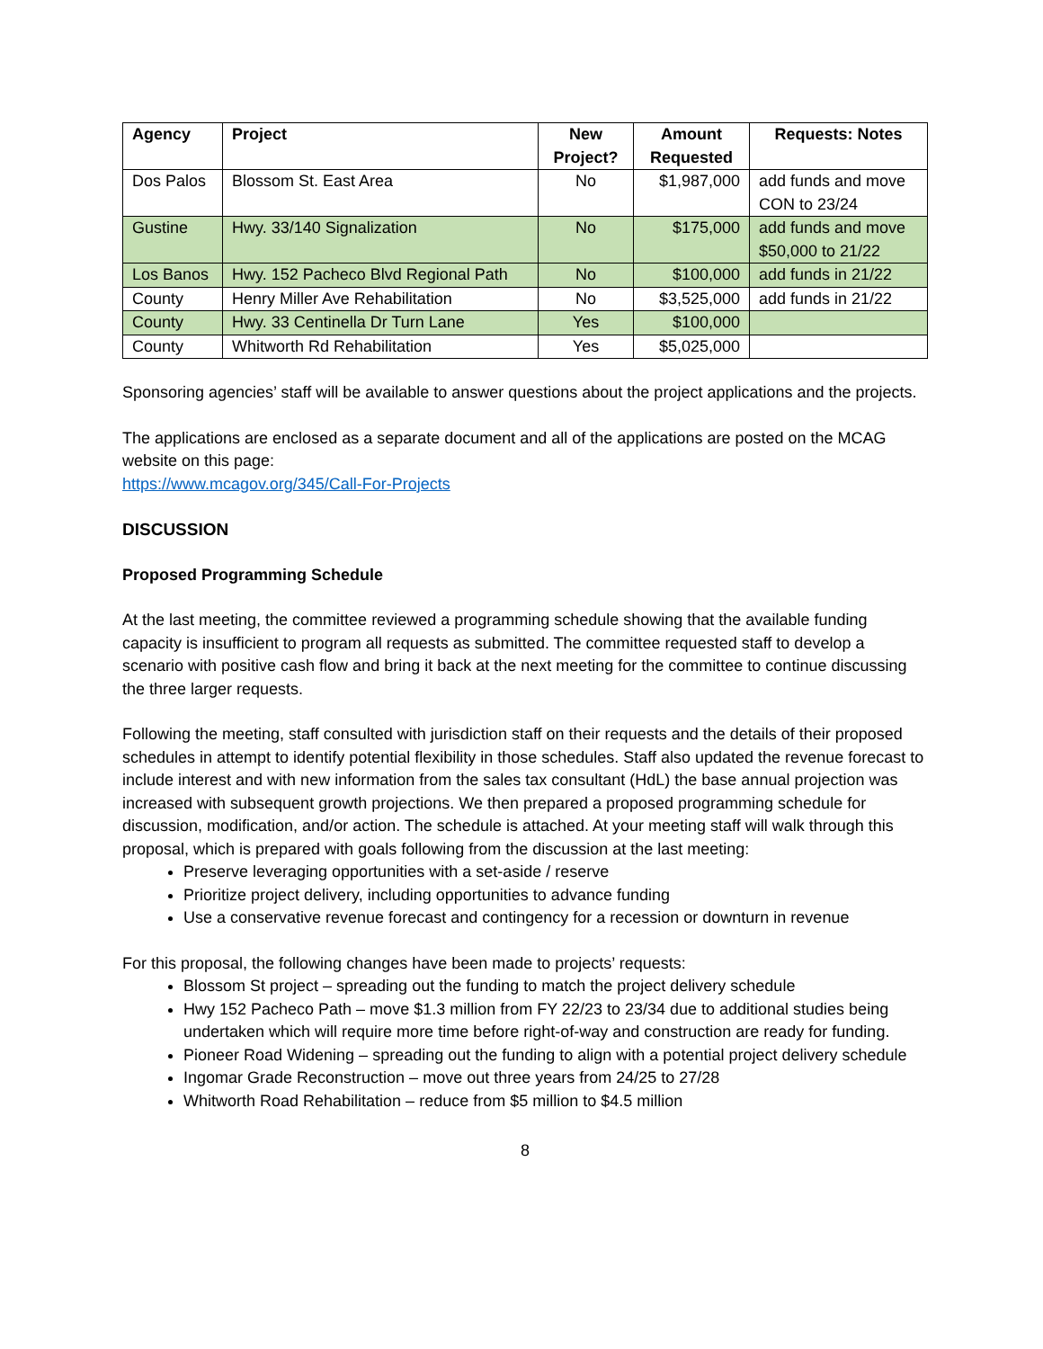| Agency | Project | New Project? | Amount Requested | Requests: Notes |
| --- | --- | --- | --- | --- |
| Dos Palos | Blossom St. East Area | No | $1,987,000 | add funds and move CON to 23/24 |
| Gustine | Hwy. 33/140 Signalization | No | $175,000 | add funds and move $50,000 to 21/22 |
| Los Banos | Hwy. 152 Pacheco Blvd Regional Path | No | $100,000 | add funds in 21/22 |
| County | Henry Miller Ave Rehabilitation | No | $3,525,000 | add funds in 21/22 |
| County | Hwy. 33 Centinella Dr Turn Lane | Yes | $100,000 | |
| County | Whitworth Rd Rehabilitation | Yes | $5,025,000 | |
Sponsoring agencies’ staff will be available to answer questions about the project applications and the projects.
The applications are enclosed as a separate document and all of the applications are posted on the MCAG website on this page:
https://www.mcagov.org/345/Call-For-Projects
DISCUSSION
Proposed Programming Schedule
At the last meeting, the committee reviewed a programming schedule showing that the available funding capacity is insufficient to program all requests as submitted. The committee requested staff to develop a scenario with positive cash flow and bring it back at the next meeting for the committee to continue discussing the three larger requests.
Following the meeting, staff consulted with jurisdiction staff on their requests and the details of their proposed schedules in attempt to identify potential flexibility in those schedules. Staff also updated the revenue forecast to include interest and with new information from the sales tax consultant (HdL) the base annual projection was increased with subsequent growth projections. We then prepared a proposed programming schedule for discussion, modification, and/or action. The schedule is attached. At your meeting staff will walk through this proposal, which is prepared with goals following from the discussion at the last meeting:
Preserve leveraging opportunities with a set-aside / reserve
Prioritize project delivery, including opportunities to advance funding
Use a conservative revenue forecast and contingency for a recession or downturn in revenue
For this proposal, the following changes have been made to projects’ requests:
Blossom St project – spreading out the funding to match the project delivery schedule
Hwy 152 Pacheco Path – move $1.3 million from FY 22/23 to 23/34 due to additional studies being undertaken which will require more time before right-of-way and construction are ready for funding.
Pioneer Road Widening – spreading out the funding to align with a potential project delivery schedule
Ingomar Grade Reconstruction – move out three years from 24/25 to 27/28
Whitworth Road Rehabilitation – reduce from $5 million to $4.5 million
8